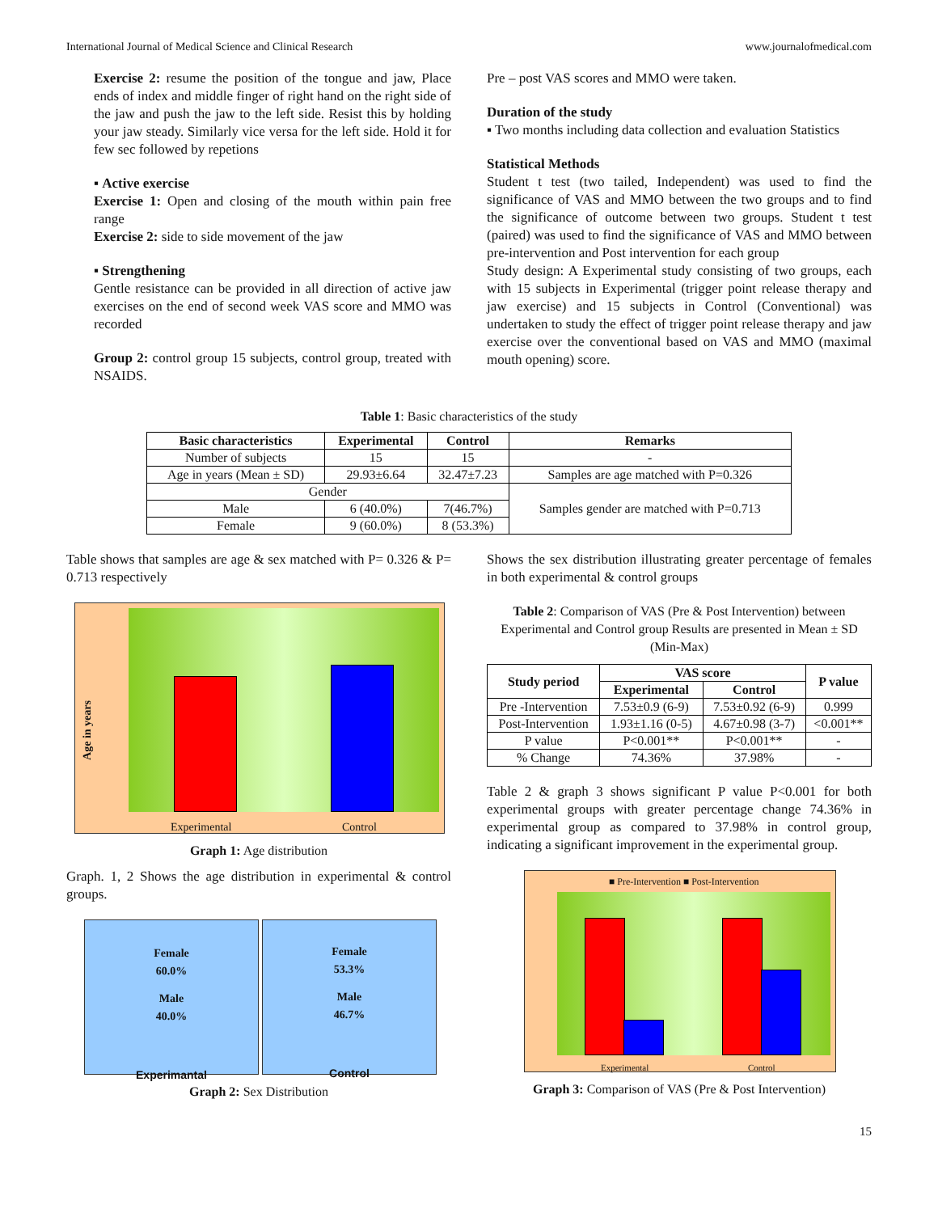International Journal of Medical Science and Clinical Research www.journalofmedical.com
Exercise 2: resume the position of the tongue and jaw, Place ends of index and middle finger of right hand on the right side of the jaw and push the jaw to the left side. Resist this by holding your jaw steady. Similarly vice versa for the left side. Hold it for few sec followed by repetions
▪ Active exercise
Exercise 1: Open and closing of the mouth within pain free range
Exercise 2: side to side movement of the jaw
▪ Strengthening
Gentle resistance can be provided in all direction of active jaw exercises on the end of second week VAS score and MMO was recorded
Group 2: control group 15 subjects, control group, treated with NSAIDS.
Pre – post VAS scores and MMO were taken.
Duration of the study
▪ Two months including data collection and evaluation Statistics
Statistical Methods
Student t test (two tailed, Independent) was used to find the significance of VAS and MMO between the two groups and to find the significance of outcome between two groups. Student t test (paired) was used to find the significance of VAS and MMO between pre-intervention and Post intervention for each group
Study design: A Experimental study consisting of two groups, each with 15 subjects in Experimental (trigger point release therapy and jaw exercise) and 15 subjects in Control (Conventional) was undertaken to study the effect of trigger point release therapy and jaw exercise over the conventional based on VAS and MMO (maximal mouth opening) score.
Table 1: Basic characteristics of the study
| Basic characteristics | Experimental | Control | Remarks |
| --- | --- | --- | --- |
| Number of subjects | 15 | 15 | - |
| Age in years (Mean ± SD) | 29.93±6.64 | 32.47±7.23 | Samples are age matched with P=0.326 |
| Gender | | | Samples gender are matched with P=0.713 |
| Male | 6 (40.0%) | 7(46.7%) | |
| Female | 9 (60.0%) | 8 (53.3%) | |
Table shows that samples are age & sex matched with P= 0.326 & P= 0.713 respectively
Age in years
Experimental Control
Graph 1: Age distribution
Graph. 1, 2 Shows the age distribution in experimental & control groups.
Female
60.0%
Male
40.0%
Experimantal
Female
53.3%
Male
46.7%
Control
Graph 2: Sex Distribution
Shows the sex distribution illustrating greater percentage of females in both experimental & control groups
Table 2: Comparison of VAS (Pre & Post Intervention) between Experimental and Control group Results are presented in Mean ± SD (Min-Max)
| Study period | VAS score | | P value |
| --- | --- | --- | --- |
| | Experimental | Control | |
| Pre -Intervention | 7.53±0.9 (6-9) | 7.53±0.92 (6-9) | 0.999 |
| Post-Intervention | 1.93±1.16 (0-5) | 4.67±0.98 (3-7) | <0.001** |
| P value | P<0.001** | P<0.001** | - |
| % Change | 74.36% | 37.98% | - |
Table 2 & graph 3 shows significant P value P<0.001 for both experimental groups with greater percentage change 74.36% in experimental group as compared to 37.98% in control group, indicating a significant improvement in the experimental group.
■ Pre-Intervention ■ Post-Intervention
Experimental Control
Graph 3: Comparison of VAS (Pre & Post Intervention)
15